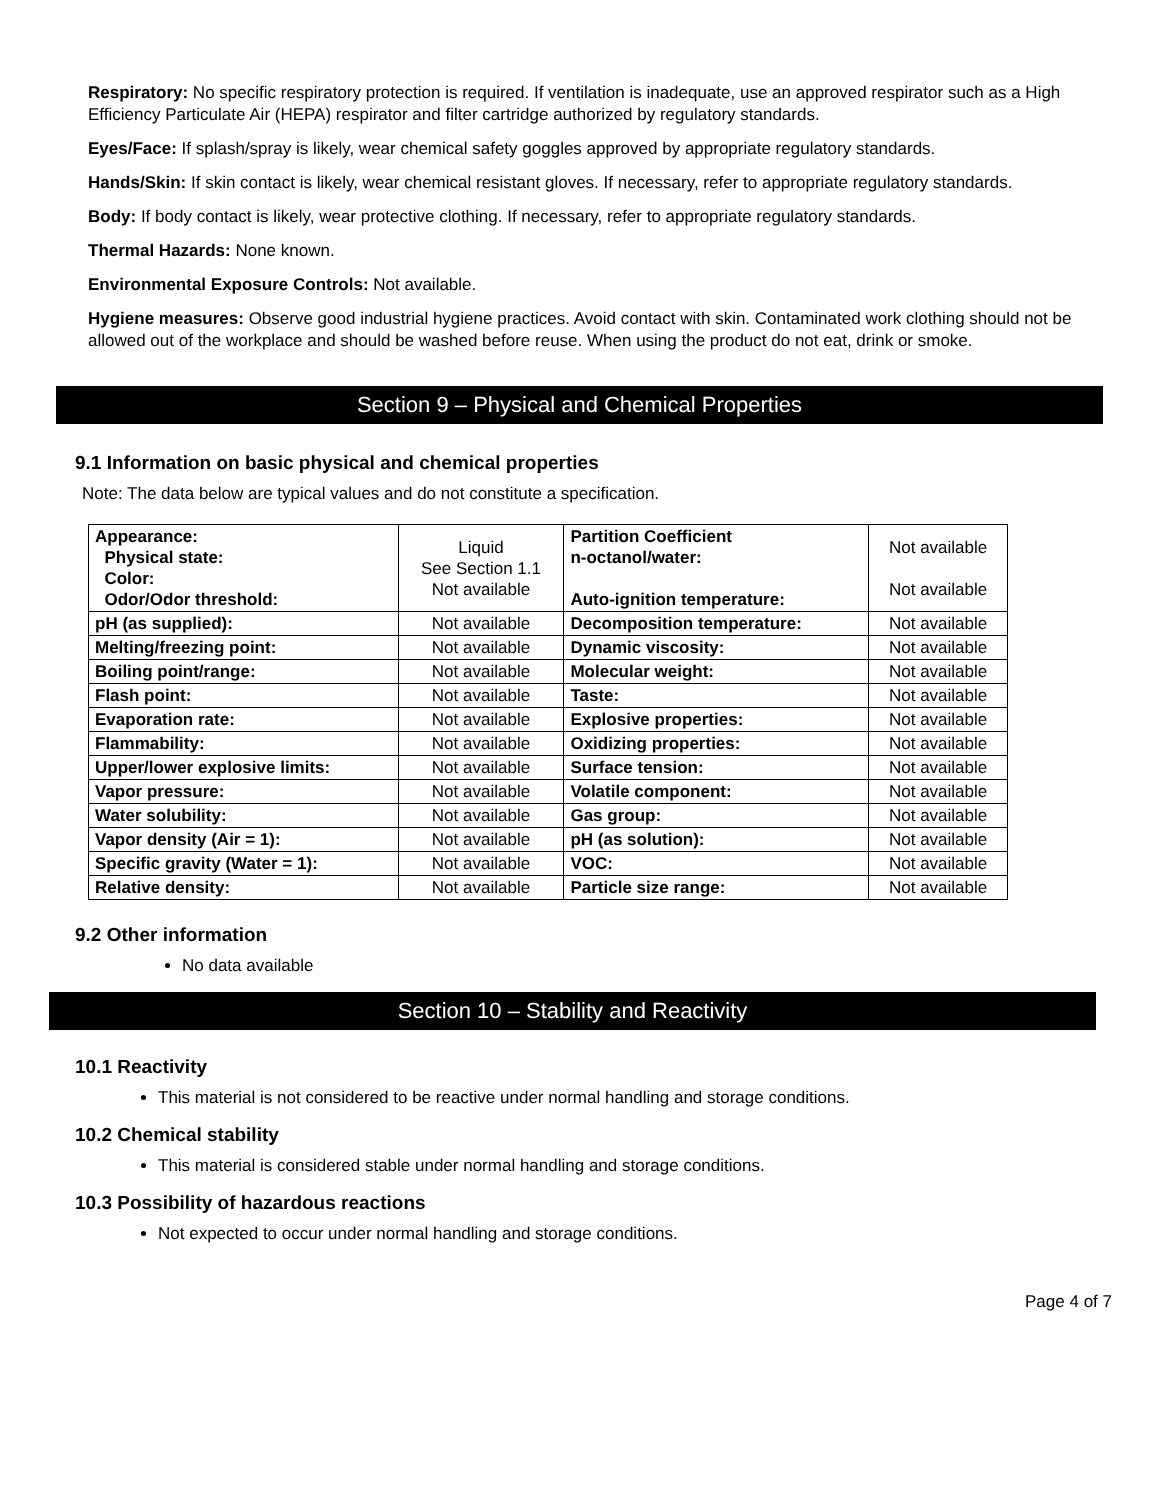Respiratory: No specific respiratory protection is required. If ventilation is inadequate, use an approved respirator such as a High Efficiency Particulate Air (HEPA) respirator and filter cartridge authorized by regulatory standards.
Eyes/Face: If splash/spray is likely, wear chemical safety goggles approved by appropriate regulatory standards.
Hands/Skin: If skin contact is likely, wear chemical resistant gloves. If necessary, refer to appropriate regulatory standards.
Body: If body contact is likely, wear protective clothing. If necessary, refer to appropriate regulatory standards.
Thermal Hazards: None known.
Environmental Exposure Controls: Not available.
Hygiene measures: Observe good industrial hygiene practices. Avoid contact with skin. Contaminated work clothing should not be allowed out of the workplace and should be washed before reuse. When using the product do not eat, drink or smoke.
Section 9 – Physical and Chemical Properties
9.1 Information on basic physical and chemical properties
Note: The data below are typical values and do not constitute a specification.
| Appearance: Physical state: Color: Odor/Odor threshold: | Liquid See Section 1.1 Not available | Partition Coefficient n-octanol/water: Auto-ignition temperature: | Not available Not available |
| pH (as supplied): | Not available | Decomposition temperature: | Not available |
| Melting/freezing point: | Not available | Dynamic viscosity: | Not available |
| Boiling point/range: | Not available | Molecular weight: | Not available |
| Flash point: | Not available | Taste: | Not available |
| Evaporation rate: | Not available | Explosive properties: | Not available |
| Flammability: | Not available | Oxidizing properties: | Not available |
| Upper/lower explosive limits: | Not available | Surface tension: | Not available |
| Vapor pressure: | Not available | Volatile component: | Not available |
| Water solubility: | Not available | Gas group: | Not available |
| Vapor density (Air = 1): | Not available | pH (as solution): | Not available |
| Specific gravity (Water = 1): | Not available | VOC: | Not available |
| Relative density: | Not available | Particle size range: | Not available |
9.2 Other information
No data available
Section 10 – Stability and Reactivity
10.1 Reactivity
This material is not considered to be reactive under normal handling and storage conditions.
10.2 Chemical stability
This material is considered stable under normal handling and storage conditions.
10.3 Possibility of hazardous reactions
Not expected to occur under normal handling and storage conditions.
Page 4 of 7